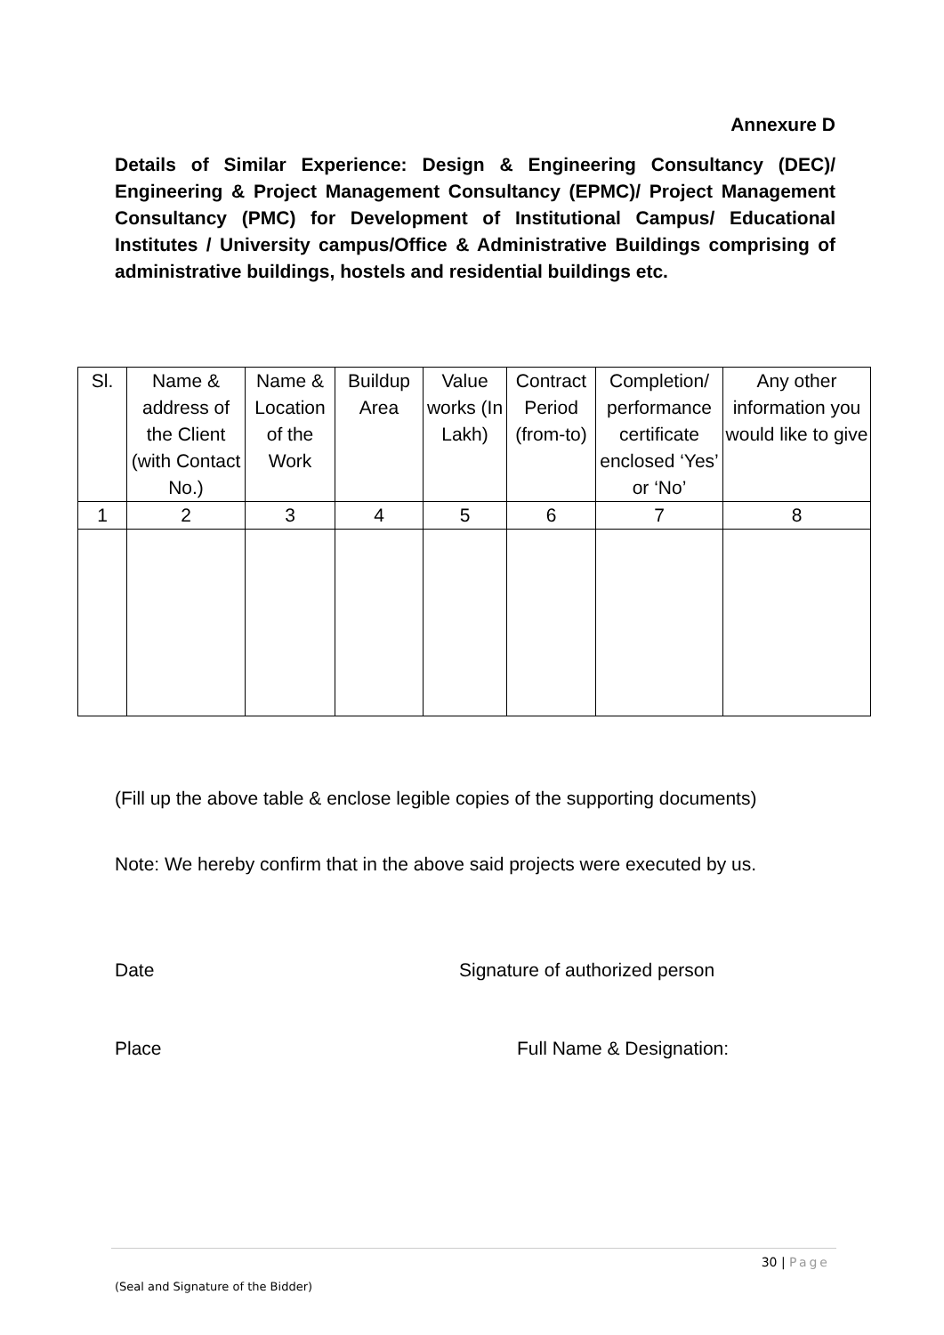Annexure D
Details of Similar Experience: Design & Engineering Consultancy (DEC)/ Engineering & Project Management Consultancy (EPMC)/ Project Management Consultancy (PMC) for Development of Institutional Campus/ Educational Institutes / University campus/Office & Administrative Buildings comprising of administrative buildings, hostels and residential buildings etc.
| Sl. | Name & address of the Client (with Contact No.) | Name & Location of the Work | Buildup Area | Value works (In Lakh) | Contract Period (from-to) | Completion/ performance certificate enclosed ‘Yes’ or ‘No’ | Any other information you would like to give |
| --- | --- | --- | --- | --- | --- | --- | --- |
| 1 | 2 | 3 | 4 | 5 | 6 | 7 | 8 |
(Fill up the above table & enclose legible copies of the supporting documents)
Note: We hereby confirm that in the above said projects were executed by us.
Date Signature of authorized person
Place Full Name & Designation:
30 | Page
(Seal and Signature of the Bidder)